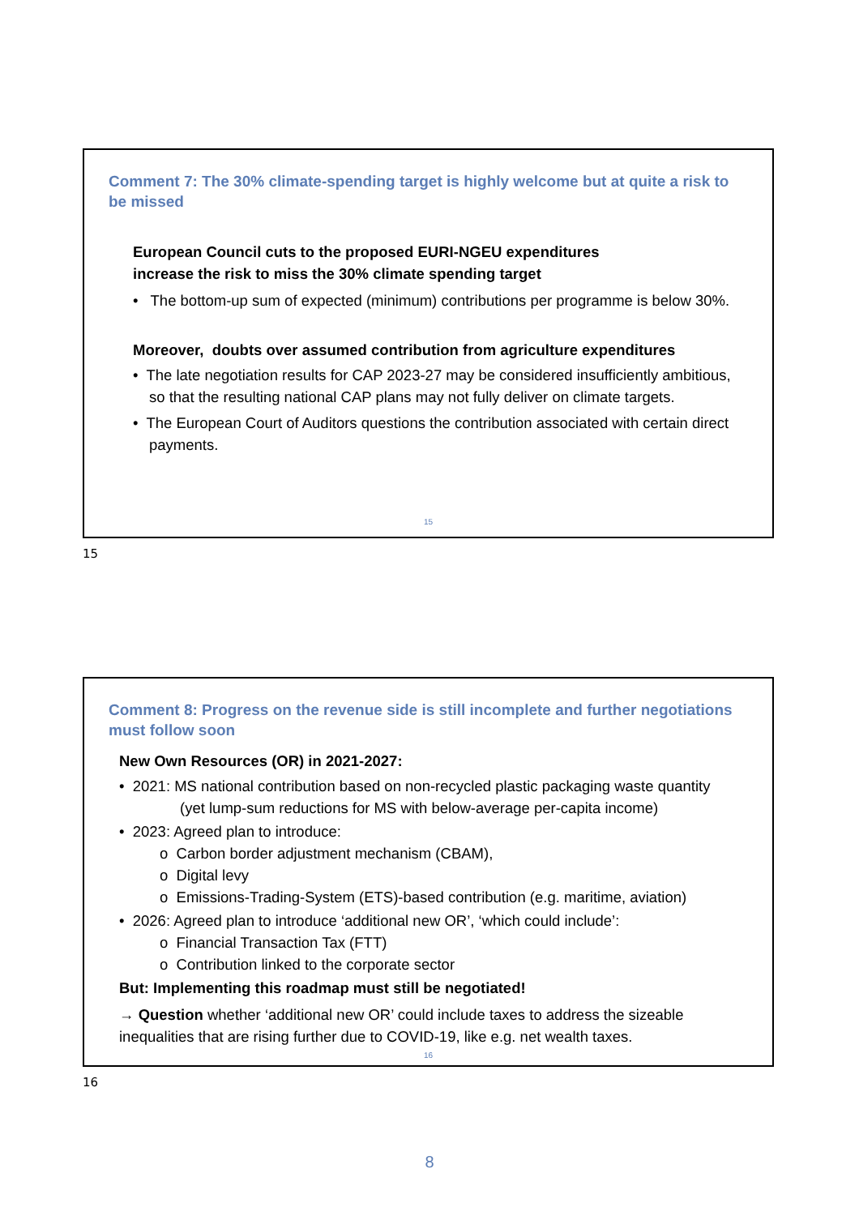Comment 7: The 30% climate-spending target is highly welcome but at quite a risk to be missed
European Council cuts to the proposed EURI-NGEU expenditures
increase the risk to miss the 30% climate spending target
• The bottom-up sum of expected (minimum) contributions per programme is below 30%.
Moreover, doubts over assumed contribution from agriculture expenditures
• The late negotiation results for CAP 2023-27 may be considered insufficiently ambitious, so that the resulting national CAP plans may not fully deliver on climate targets.
• The European Court of Auditors questions the contribution associated with certain direct payments.
15
15
Comment 8: Progress on the revenue side is still incomplete and further negotiations must follow soon
New Own Resources (OR) in 2021-2027:
• 2021: MS national contribution based on non-recycled plastic packaging waste quantity
(yet lump-sum reductions for MS with below-average per-capita income)
• 2023: Agreed plan to introduce:
o Carbon border adjustment mechanism (CBAM),
o Digital levy
o Emissions-Trading-System (ETS)-based contribution (e.g. maritime, aviation)
• 2026: Agreed plan to introduce ‘additional new OR’, ‘which could include’:
o Financial Transaction Tax (FTT)
o Contribution linked to the corporate sector
But: Implementing this roadmap must still be negotiated!
→ Question whether ‘additional new OR’ could include taxes to address the sizeable inequalities that are rising further due to COVID-19, like e.g. net wealth taxes.
16
16
8